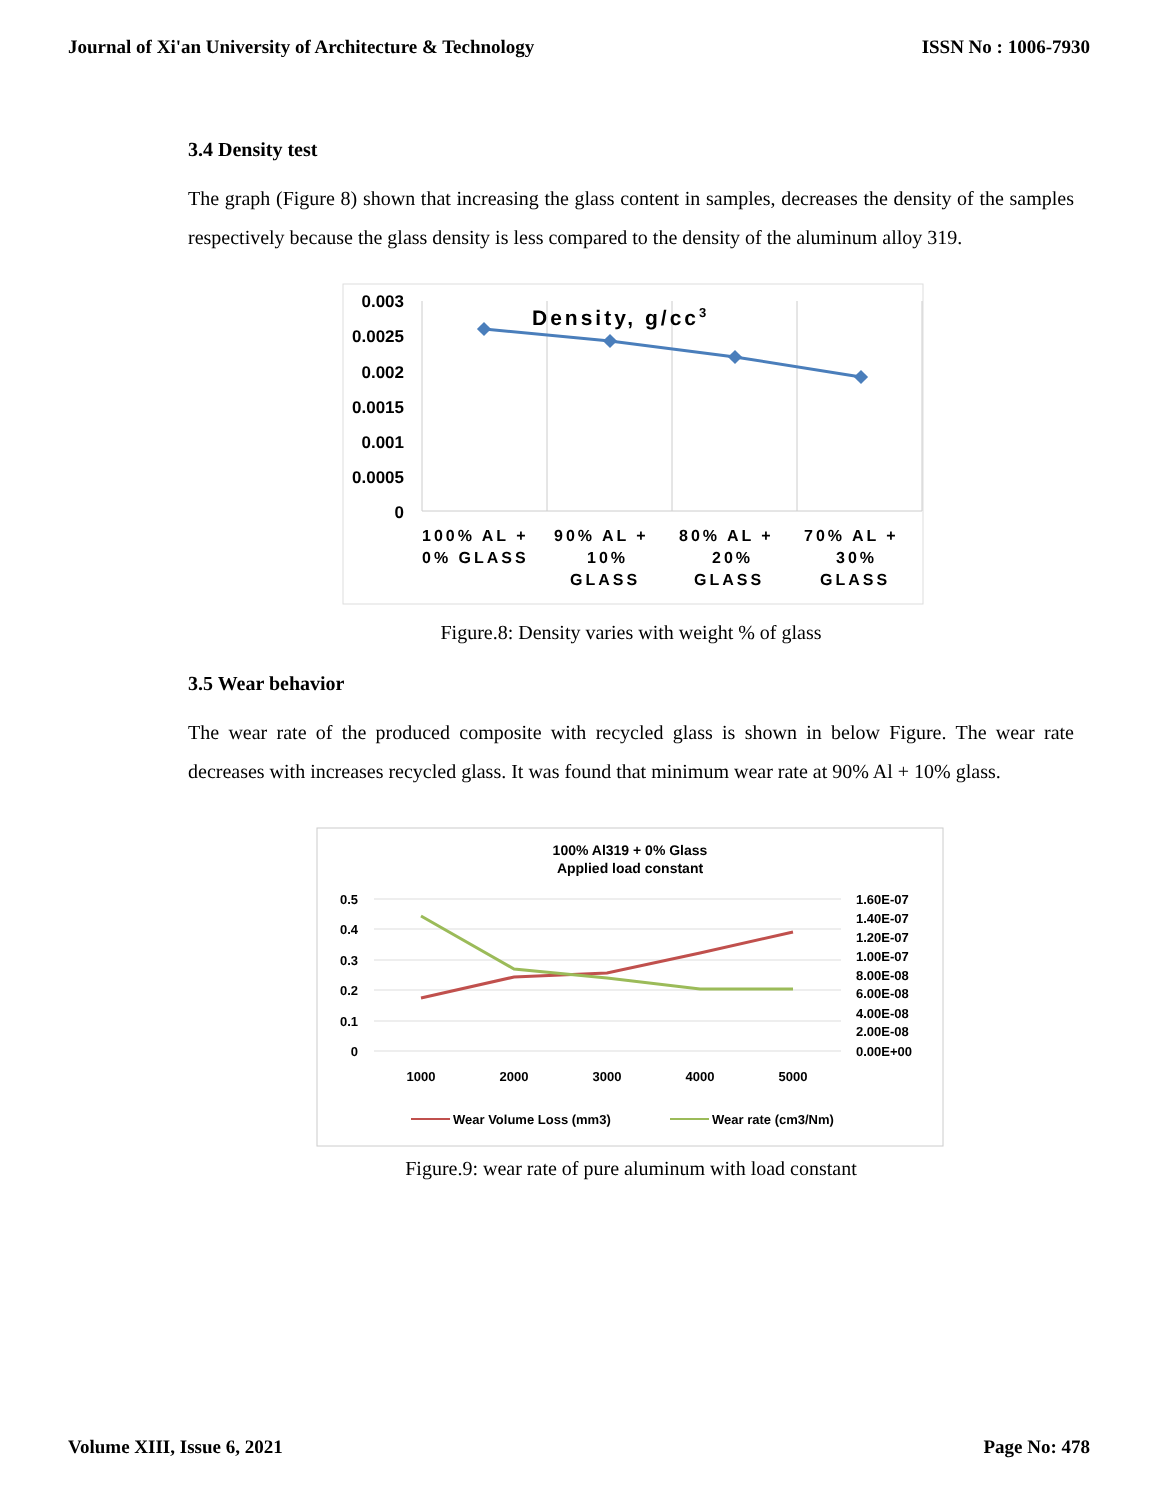Journal of Xi'an University of Architecture & Technology ISSN No : 1006-7930
3.4 Density test
The graph (Figure 8) shown that increasing the glass content in samples, decreases the density of the samples respectively because the glass density is less compared to the density of the aluminum alloy 319.
0.003
0.0025
0.002
0.0015
0.001
0.0005
0
Density, g/cc3
100% AL +
0% GLASS
90% AL +
10%
GLASS
80% AL +
20%
GLASS
70% AL +
30%
GLASS
Figure.8: Density varies with weight % of glass
3.5 Wear behavior
The wear rate of the produced composite with recycled glass is shown in below Figure. The wear rate decreases with increases recycled glass. It was found that minimum wear rate at 90% Al + 10% glass.
100% Al319 + 0% Glass
Applied load constant
0.5
0.4
0.3
0.2
0.1
0
1.60E-07
1.40E-07
1.20E-07
1.00E-07
8.00E-08
6.00E-08
4.00E-08
2.00E-08
0.00E+00
1000
2000
3000
4000
5000
Wear Volume Loss (mm3)
Wear rate (cm3/Nm)
Figure.9: wear rate of pure aluminum with load constant
Volume XIII, Issue 6, 2021 Page No: 478